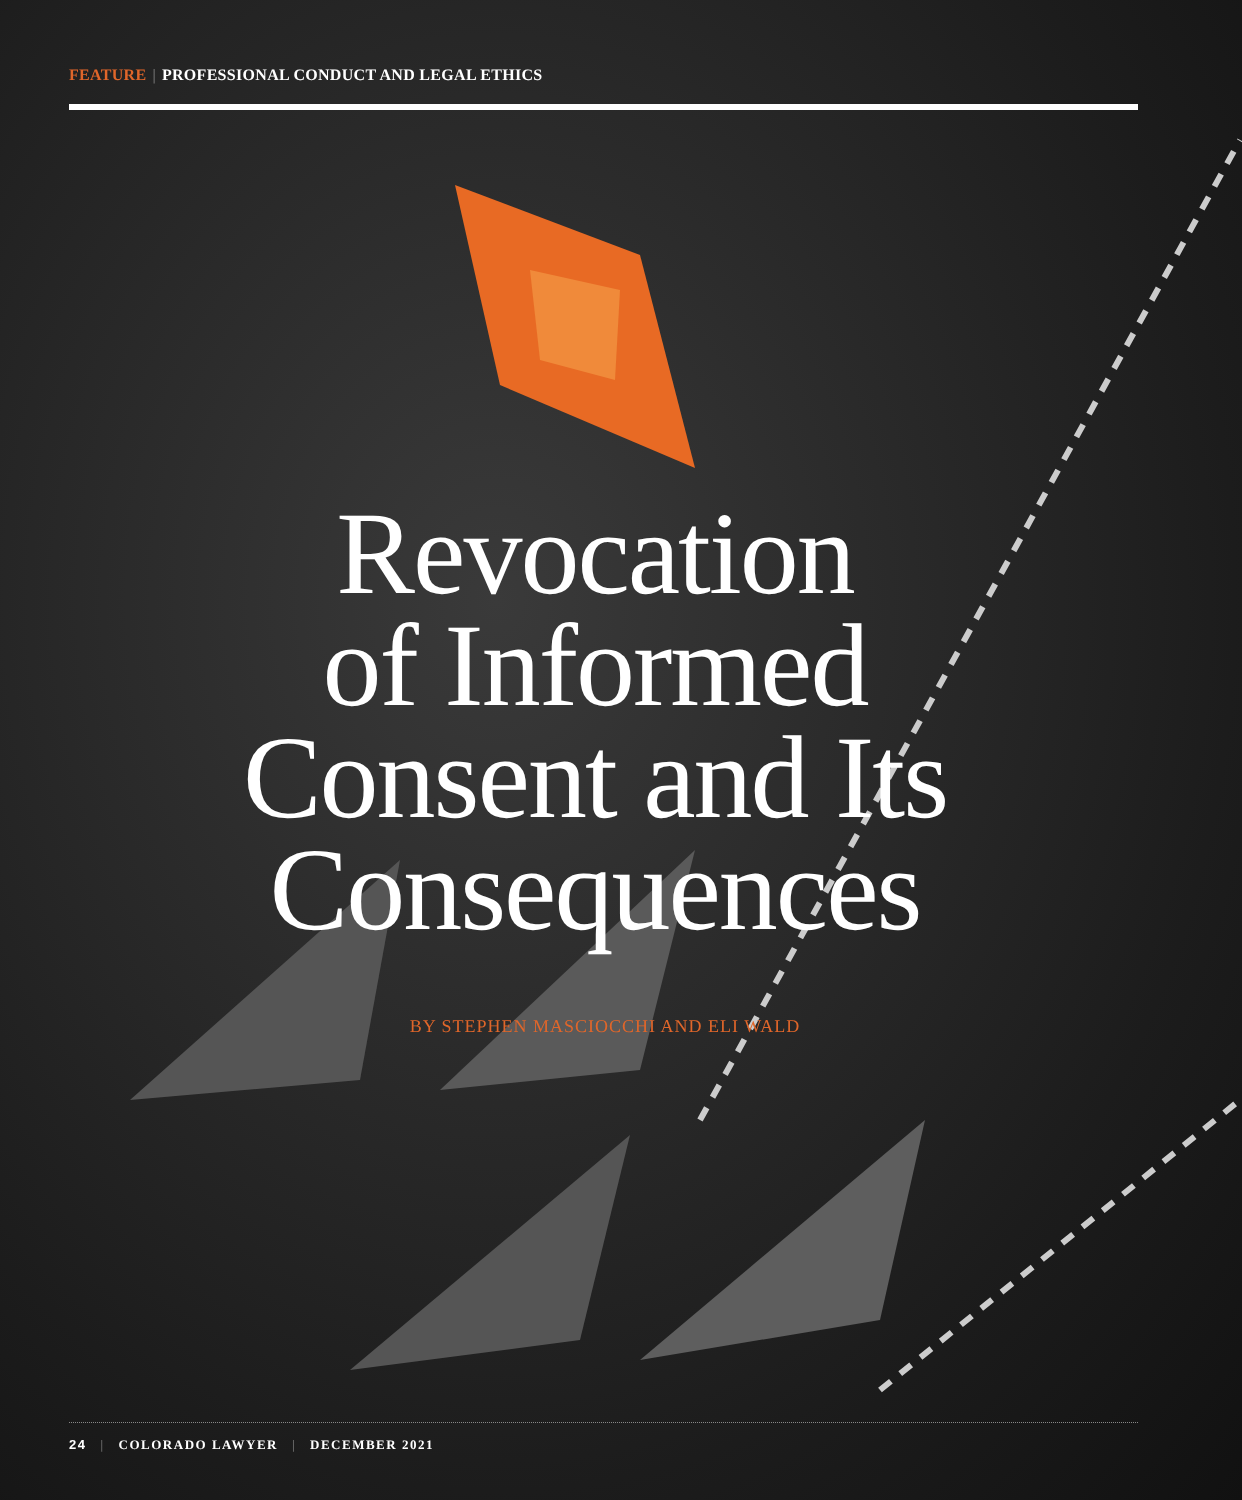FEATURE | PROFESSIONAL CONDUCT AND LEGAL ETHICS
Revocation
of Informed
Consent and Its
Consequences
BY STEPHEN MASCIOCCHI AND ELI WALD
24 | COLORADO LAWYER | DECEMBER 2021